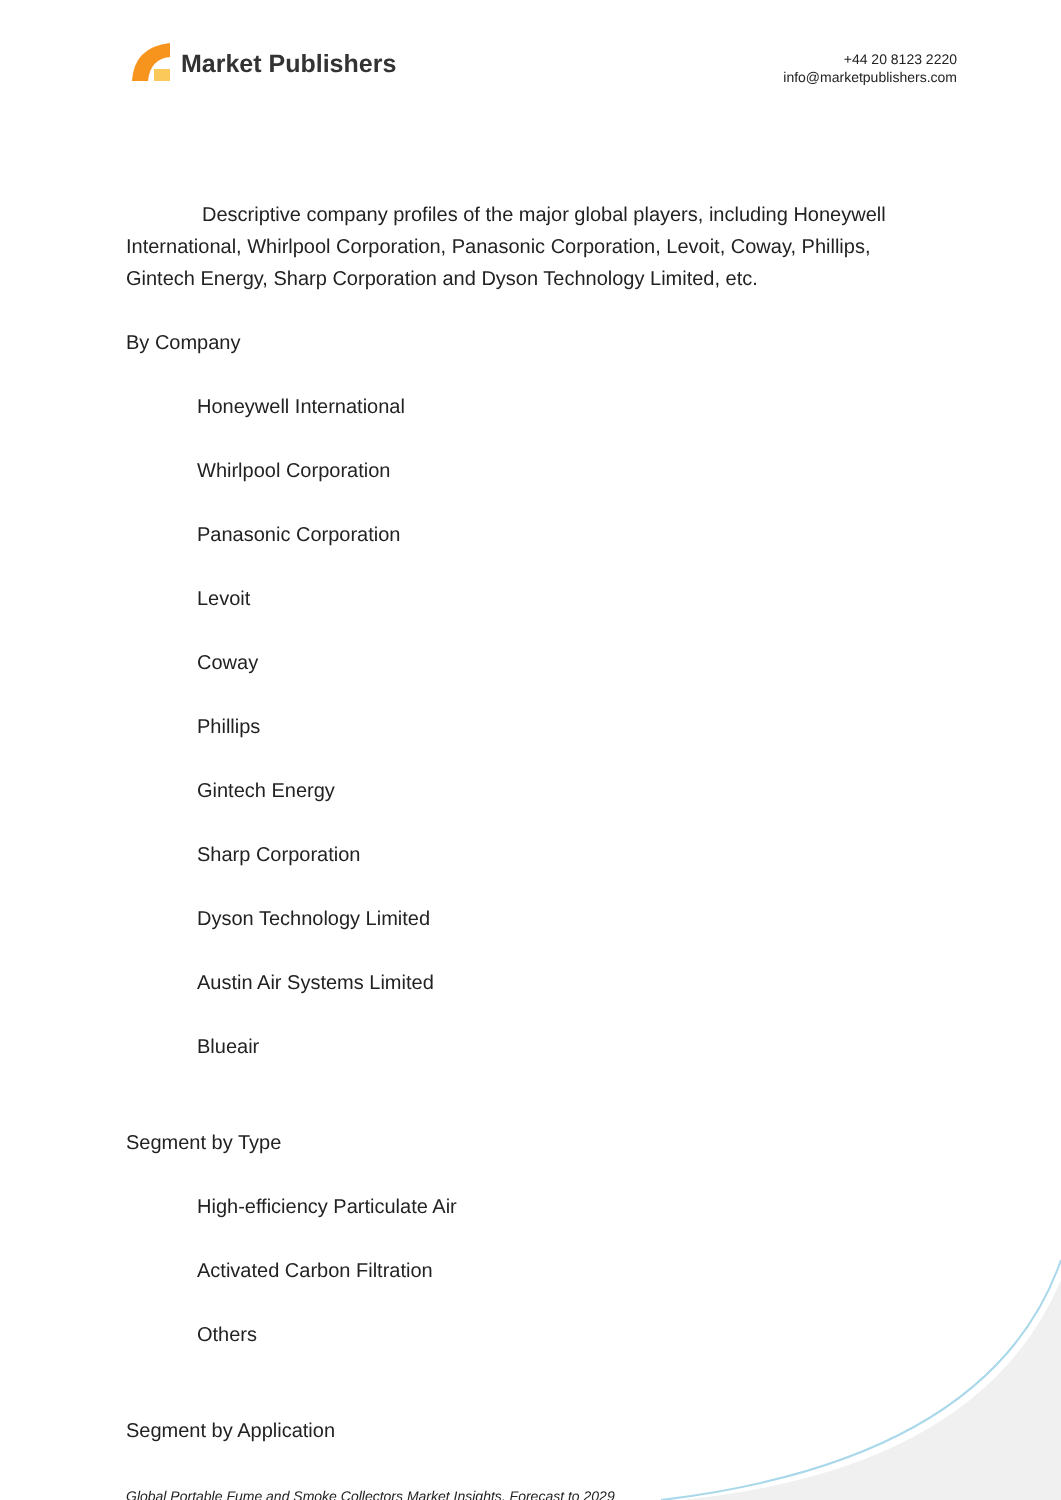Market Publishers
+44 20 8123 2220
info@marketpublishers.com
Descriptive company profiles of the major global players, including Honeywell International, Whirlpool Corporation, Panasonic Corporation, Levoit, Coway, Phillips, Gintech Energy, Sharp Corporation and Dyson Technology Limited, etc.
By Company
Honeywell International
Whirlpool Corporation
Panasonic Corporation
Levoit
Coway
Phillips
Gintech Energy
Sharp Corporation
Dyson Technology Limited
Austin Air Systems Limited
Blueair
Segment by Type
High-efficiency Particulate Air
Activated Carbon Filtration
Others
Segment by Application
Global Portable Fume and Smoke Collectors Market Insights, Forecast to 2029